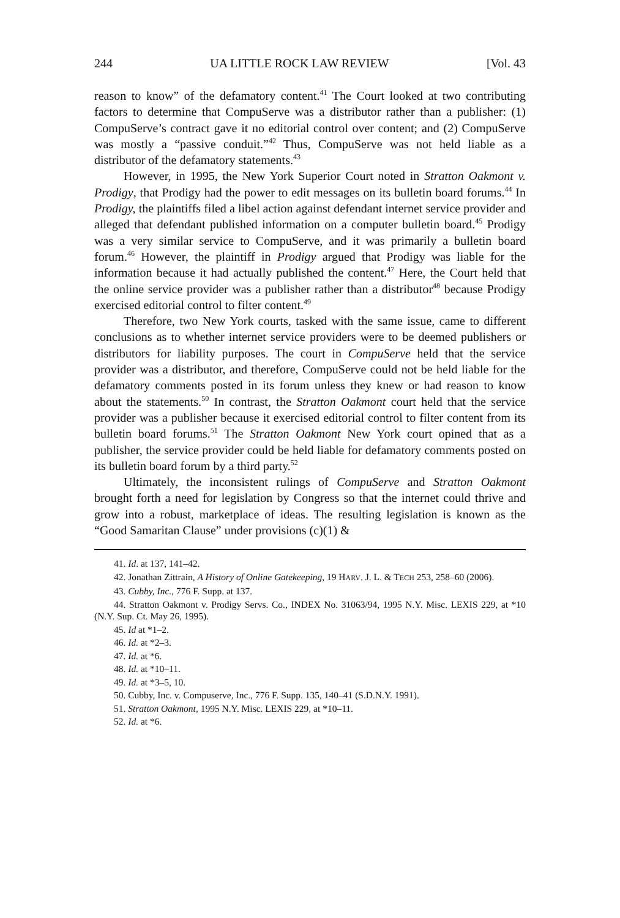244 UA LITTLE ROCK LAW REVIEW [Vol. 43
reason to know” of the defamatory content.<sup>41</sup> The Court looked at two contributing factors to determine that CompuServe was a distributor rather than a publisher: (1) CompuServe’s contract gave it no editorial control over content; and (2) CompuServe was mostly a “passive conduit.”<sup>42</sup> Thus, CompuServe was not held liable as a distributor of the defamatory statements.<sup>43</sup>
However, in 1995, the New York Superior Court noted in Stratton Oakmont v. Prodigy, that Prodigy had the power to edit messages on its bulletin board forums.<sup>44</sup> In Prodigy, the plaintiffs filed a libel action against defendant internet service provider and alleged that defendant published information on a computer bulletin board.<sup>45</sup> Prodigy was a very similar service to CompuServe, and it was primarily a bulletin board forum.<sup>46</sup> However, the plaintiff in Prodigy argued that Prodigy was liable for the information because it had actually published the content.<sup>47</sup> Here, the Court held that the online service provider was a publisher rather than a distributor<sup>48</sup> because Prodigy exercised editorial control to filter content.<sup>49</sup>
Therefore, two New York courts, tasked with the same issue, came to different conclusions as to whether internet service providers were to be deemed publishers or distributors for liability purposes. The court in CompuServe held that the service provider was a distributor, and therefore, CompuServe could not be held liable for the defamatory comments posted in its forum unless they knew or had reason to know about the statements.<sup>50</sup> In contrast, the Stratton Oakmont court held that the service provider was a publisher because it exercised editorial control to filter content from its bulletin board forums.<sup>51</sup> The Stratton Oakmont New York court opined that as a publisher, the service provider could be held liable for defamatory comments posted on its bulletin board forum by a third party.<sup>52</sup>
Ultimately, the inconsistent rulings of CompuServe and Stratton Oakmont brought forth a need for legislation by Congress so that the internet could thrive and grow into a robust, marketplace of ideas. The resulting legislation is known as the “Good Samaritan Clause” under provisions (c)(1) &
41. Id. at 137, 141–42.
42. Jonathan Zittrain, A History of Online Gatekeeping, 19 HARV. J. L. & TECH 253, 258–60 (2006).
43. Cubby, Inc., 776 F. Supp. at 137.
44. Stratton Oakmont v. Prodigy Servs. Co., INDEX No. 31063/94, 1995 N.Y. Misc. LEXIS 229, at *10 (N.Y. Sup. Ct. May 26, 1995).
45. Id at *1–2.
46. Id. at *2–3.
47. Id. at *6.
48. Id. at *10–11.
49. Id. at *3–5, 10.
50. Cubby, Inc. v. Compuserve, Inc., 776 F. Supp. 135, 140–41 (S.D.N.Y. 1991).
51. Stratton Oakmont, 1995 N.Y. Misc. LEXIS 229, at *10–11.
52. Id. at *6.